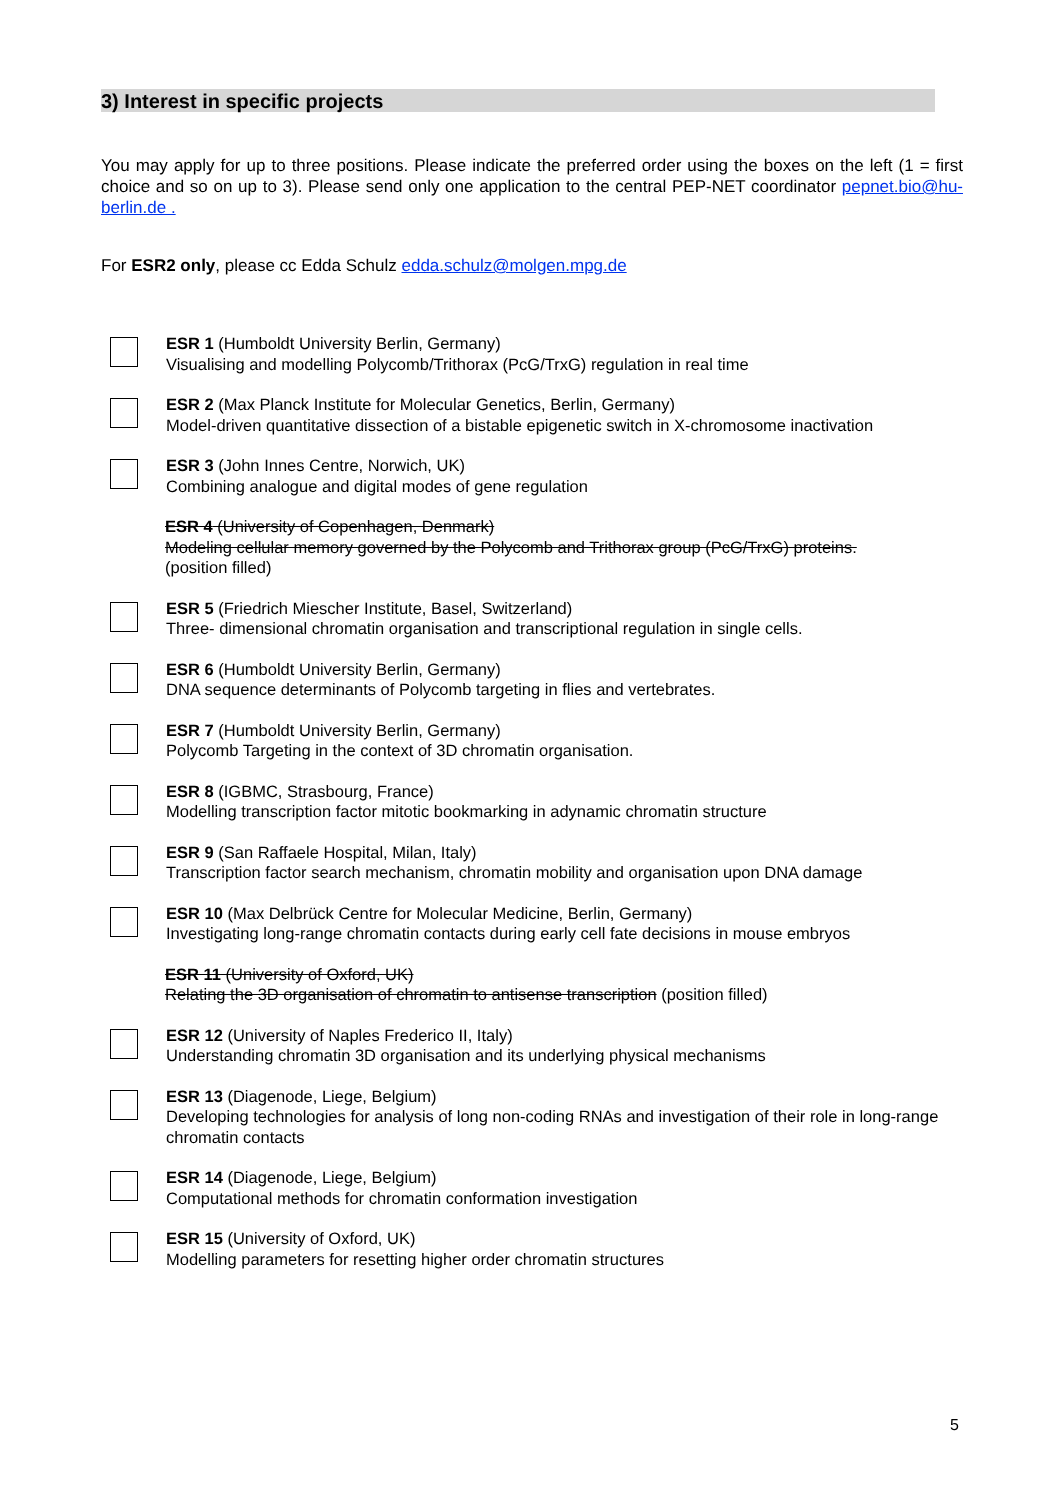3) Interest in specific projects
You may apply for up to three positions. Please indicate the preferred order using the boxes on the left (1 = first choice and so on up to 3). Please send only one application to the central PEP-NET coordinator pepnet.bio@hu-berlin.de .
For ESR2 only, please cc Edda Schulz edda.schulz@molgen.mpg.de
ESR 1 (Humboldt University Berlin, Germany)
Visualising and modelling Polycomb/Trithorax (PcG/TrxG) regulation in real time
ESR 2 (Max Planck Institute for Molecular Genetics, Berlin, Germany)
Model-driven quantitative dissection of a bistable epigenetic switch in X-chromosome inactivation
ESR 3 (John Innes Centre, Norwich, UK)
Combining analogue and digital modes of gene regulation
ESR 4 (University of Copenhagen, Denmark)
Modeling cellular memory governed by the Polycomb and Trithorax group (PcG/TrxG) proteins.
(position filled)
ESR 5 (Friedrich Miescher Institute, Basel, Switzerland)
Three- dimensional chromatin organisation and transcriptional regulation in single cells.
ESR 6 (Humboldt University Berlin, Germany)
DNA sequence determinants of Polycomb targeting in flies and vertebrates.
ESR 7 (Humboldt University Berlin, Germany)
Polycomb Targeting in the context of 3D chromatin organisation.
ESR 8 (IGBMC, Strasbourg, France)
Modelling transcription factor mitotic bookmarking in adynamic chromatin structure
ESR 9 (San Raffaele Hospital, Milan, Italy)
Transcription factor search mechanism, chromatin mobility and organisation upon DNA damage
ESR 10 (Max Delbrück Centre for Molecular Medicine, Berlin, Germany)
Investigating long-range chromatin contacts during early cell fate decisions in mouse embryos
ESR 11 (University of Oxford, UK)
Relating the 3D organisation of chromatin to antisense transcription (position filled)
ESR 12 (University of Naples Frederico II, Italy)
Understanding chromatin 3D organisation and its underlying physical mechanisms
ESR 13 (Diagenode, Liege, Belgium)
Developing technologies for analysis of long non-coding RNAs and investigation of their role in long-range chromatin contacts
ESR 14 (Diagenode, Liege, Belgium)
Computational methods for chromatin conformation investigation
ESR 15 (University of Oxford, UK)
Modelling parameters for resetting higher order chromatin structures
5